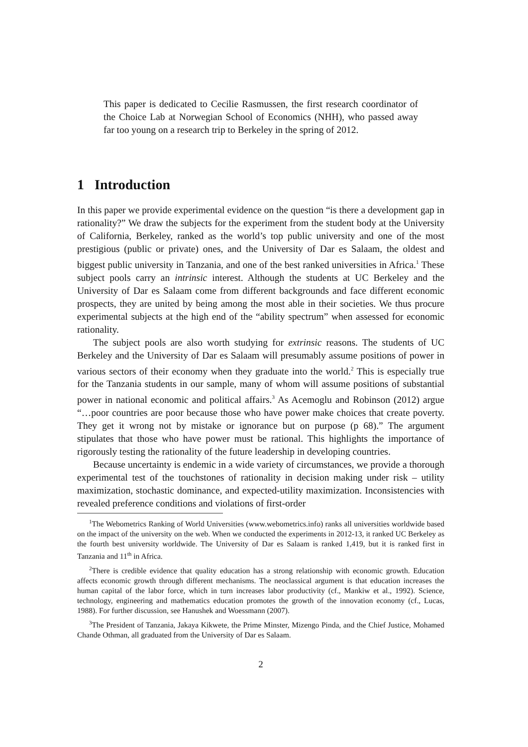This paper is dedicated to Cecilie Rasmussen, the first research coordinator of the Choice Lab at Norwegian School of Economics (NHH), who passed away far too young on a research trip to Berkeley in the spring of 2012.
1 Introduction
In this paper we provide experimental evidence on the question “is there a development gap in rationality?” We draw the subjects for the experiment from the student body at the University of California, Berkeley, ranked as the world’s top public university and one of the most prestigious (public or private) ones, and the University of Dar es Salaam, the oldest and biggest public university in Tanzania, and one of the best ranked universities in Africa.<sup>1</sup> These subject pools carry an intrinsic interest. Although the students at UC Berkeley and the University of Dar es Salaam come from different backgrounds and face different economic prospects, they are united by being among the most able in their societies. We thus procure experimental subjects at the high end of the “ability spectrum” when assessed for economic rationality.
The subject pools are also worth studying for extrinsic reasons. The students of UC Berkeley and the University of Dar es Salaam will presumably assume positions of power in various sectors of their economy when they graduate into the world.<sup>2</sup> This is especially true for the Tanzania students in our sample, many of whom will assume positions of substantial power in national economic and political affairs.<sup>3</sup> As Acemoglu and Robinson (2012) argue “…poor countries are poor because those who have power make choices that create poverty. They get it wrong not by mistake or ignorance but on purpose (p 68).” The argument stipulates that those who have power must be rational. This highlights the importance of rigorously testing the rationality of the future leadership in developing countries.
Because uncertainty is endemic in a wide variety of circumstances, we provide a thorough experimental test of the touchstones of rationality in decision making under risk – utility maximization, stochastic dominance, and expected-utility maximization. Inconsistencies with revealed preference conditions and violations of first-order
<sup>1</sup> The Webometrics Ranking of World Universities (www.webometrics.info) ranks all universities worldwide based on the impact of the university on the web. When we conducted the experiments in 2012-13, it ranked UC Berkeley as the fourth best university worldwide. The University of Dar es Salaam is ranked 1,419, but it is ranked first in Tanzania and 11<sup>th</sup> in Africa.
<sup>2</sup> There is credible evidence that quality education has a strong relationship with economic growth. Education affects economic growth through different mechanisms. The neoclassical argument is that education increases the human capital of the labor force, which in turn increases labor productivity (cf., Mankiw et al., 1992). Science, technology, engineering and mathematics education promotes the growth of the innovation economy (cf., Lucas, 1988). For further discussion, see Hanushek and Woessmann (2007).
<sup>3</sup> The President of Tanzania, Jakaya Kikwete, the Prime Minster, Mizengo Pinda, and the Chief Justice, Mohamed Chande Othman, all graduated from the University of Dar es Salaam.
2